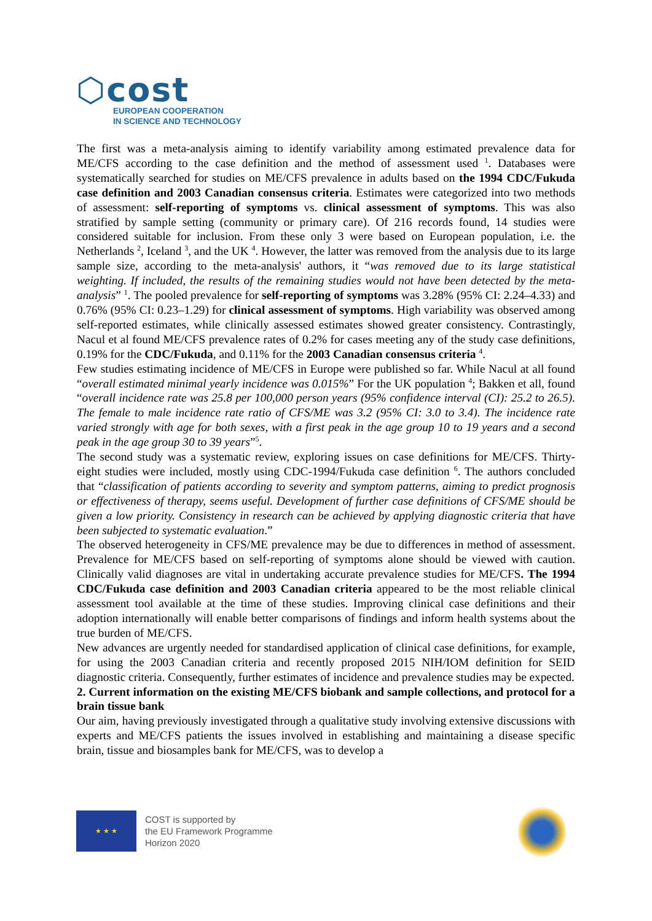⬡cost
EUROPEAN COOPERATION
IN SCIENCE AND TECHNOLOGY
The first was a meta-analysis aiming to identify variability among estimated prevalence data for ME/CFS according to the case definition and the method of assessment used <sup>1</sup>. Databases were systematically searched for studies on ME/CFS prevalence in adults based on the 1994 CDC/Fukuda case definition and 2003 Canadian consensus criteria. Estimates were categorized into two methods of assessment: self-reporting of symptoms vs. clinical assessment of symptoms. This was also stratified by sample setting (community or primary care). Of 216 records found, 14 studies were considered suitable for inclusion. From these only 3 were based on European population, i.e. the Netherlands <sup>2</sup>, Iceland <sup>3</sup>, and the UK <sup>4</sup>. However, the latter was removed from the analysis due to its large sample size, according to the meta-analysis' authors, it “was removed due to its large statistical weighting. If included, the results of the remaining studies would not have been detected by the meta-analysis” <sup>1</sup>. The pooled prevalence for self-reporting of symptoms was 3.28% (95% CI: 2.24–4.33) and 0.76% (95% CI: 0.23–1.29) for clinical assessment of symptoms. High variability was observed among self-reported estimates, while clinically assessed estimates showed greater consistency. Contrastingly, Nacul et al found ME/CFS prevalence rates of 0.2% for cases meeting any of the study case definitions, 0.19% for the CDC/Fukuda, and 0.11% for the 2003 Canadian consensus criteria <sup>4</sup>.
Few studies estimating incidence of ME/CFS in Europe were published so far. While Nacul at all found “overall estimated minimal yearly incidence was 0.015%” For the UK population <sup>4</sup>; Bakken et all, found “overall incidence rate was 25.8 per 100,000 person years (95% confidence interval (CI): 25.2 to 26.5). The female to male incidence rate ratio of CFS/ME was 3.2 (95% CI: 3.0 to 3.4). The incidence rate varied strongly with age for both sexes, with a first peak in the age group 10 to 19 years and a second peak in the age group 30 to 39 years”<sup>5</sup>.
The second study was a systematic review, exploring issues on case definitions for ME/CFS. Thirty-eight studies were included, mostly using CDC-1994/Fukuda case definition <sup>6</sup>. The authors concluded that “classification of patients according to severity and symptom patterns, aiming to predict prognosis or effectiveness of therapy, seems useful. Development of further case definitions of CFS/ME should be given a low priority. Consistency in research can be achieved by applying diagnostic criteria that have been subjected to systematic evaluation.”
The observed heterogeneity in CFS/ME prevalence may be due to differences in method of assessment. Prevalence for ME/CFS based on self-reporting of symptoms alone should be viewed with caution. Clinically valid diagnoses are vital in undertaking accurate prevalence studies for ME/CFS. The 1994 CDC/Fukuda case definition and 2003 Canadian criteria appeared to be the most reliable clinical assessment tool available at the time of these studies. Improving clinical case definitions and their adoption internationally will enable better comparisons of findings and inform health systems about the true burden of ME/CFS.
New advances are urgently needed for standardised application of clinical case definitions, for example, for using the 2003 Canadian criteria and recently proposed 2015 NIH/IOM definition for SEID diagnostic criteria. Consequently, further estimates of incidence and prevalence studies may be expected.
2. Current information on the existing ME/CFS biobank and sample collections, and protocol for a brain tissue bank
Our aim, having previously investigated through a qualitative study involving extensive discussions with experts and ME/CFS patients the issues involved in establishing and maintaining a disease specific brain, tissue and biosamples bank for ME/CFS, was to develop a
★ ★ ★
COST is supported by
the EU Framework Programme
Horizon 2020